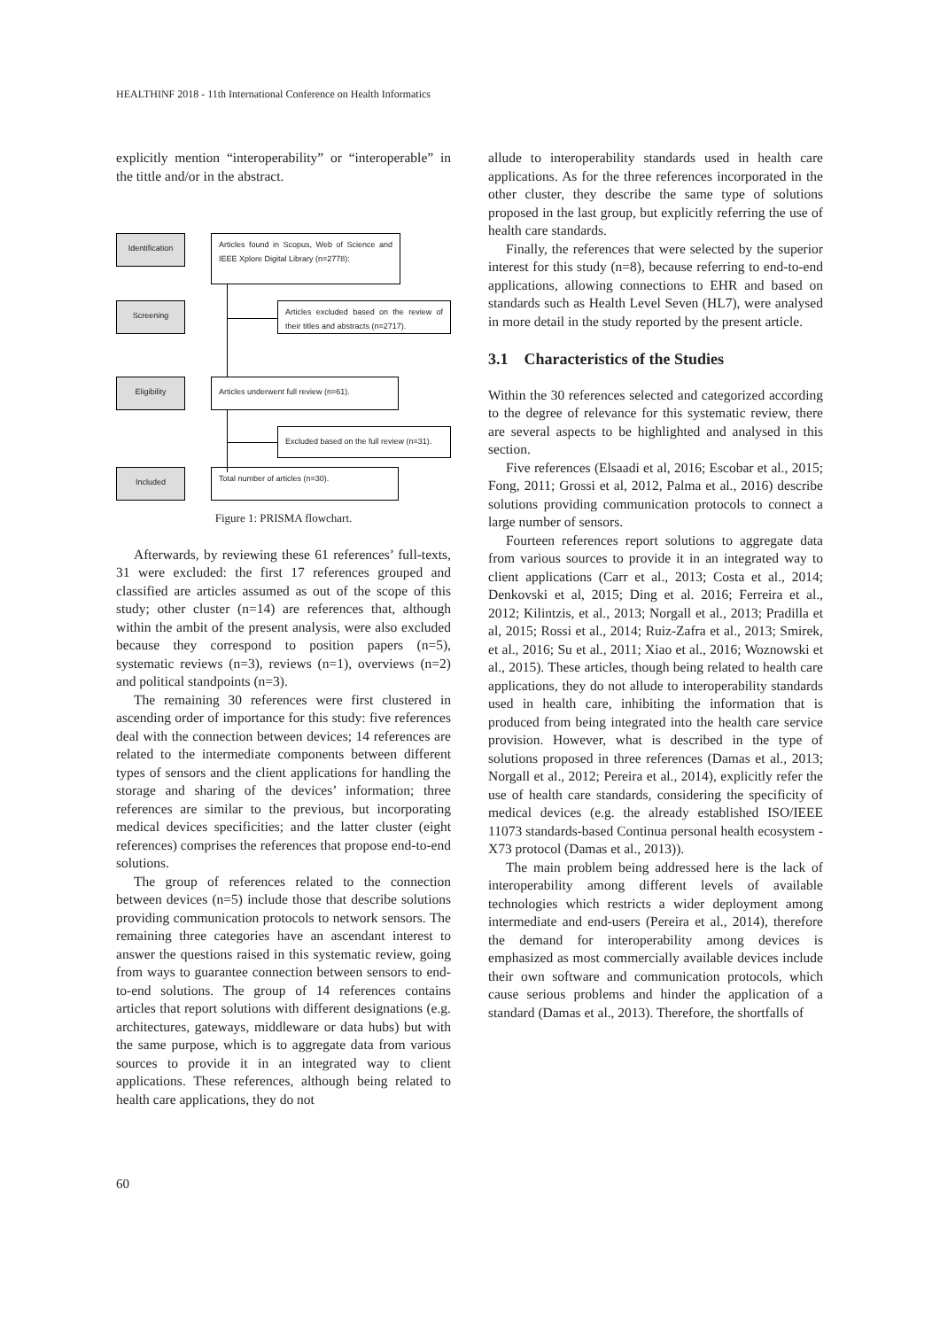HEALTHINF 2018 - 11th International Conference on Health Informatics
explicitly mention “interoperability” or “interoperable” in the tittle and/or in the abstract.
Identification
Articles found in Scopus, Web of Science and IEEE Xplore Digital Library (n=2778):
Screening
Articles excluded based on the review of their titles and abstracts (n=2717).
Eligibility Articles underwent full review (n=61).
Excluded based on the full review (n=31).
Included
Total number of articles (n=30).
Figure 1: PRISMA flowchart.
Afterwards, by reviewing these 61 references’ full-texts, 31 were excluded: the first 17 references grouped and classified are articles assumed as out of the scope of this study; other cluster (n=14) are references that, although within the ambit of the present analysis, were also excluded because they correspond to position papers (n=5), systematic reviews (n=3), reviews (n=1), overviews (n=2) and political standpoints (n=3).
The remaining 30 references were first clustered in ascending order of importance for this study: five references deal with the connection between devices; 14 references are related to the intermediate components between different types of sensors and the client applications for handling the storage and sharing of the devices’ information; three references are similar to the previous, but incorporating medical devices specificities; and the latter cluster (eight references) comprises the references that propose end-to-end solutions.
The group of references related to the connection between devices (n=5) include those that describe solutions providing communication protocols to network sensors. The remaining three categories have an ascendant interest to answer the questions raised in this systematic review, going from ways to guarantee connection between sensors to end-to-end solutions. The group of 14 references contains articles that report solutions with different designations (e.g. architectures, gateways, middleware or data hubs) but with the same purpose, which is to aggregate data from various sources to provide it in an integrated way to client applications. These references, although being related to health care applications, they do not
allude to interoperability standards used in health care applications. As for the three references incorporated in the other cluster, they describe the same type of solutions proposed in the last group, but explicitly referring the use of health care standards.
Finally, the references that were selected by the superior interest for this study (n=8), because referring to end-to-end applications, allowing connections to EHR and based on standards such as Health Level Seven (HL7), were analysed in more detail in the study reported by the present article.
3.1 Characteristics of the Studies
Within the 30 references selected and categorized according to the degree of relevance for this systematic review, there are several aspects to be highlighted and analysed in this section.
Five references (Elsaadi et al, 2016; Escobar et al., 2015; Fong, 2011; Grossi et al, 2012, Palma et al., 2016) describe solutions providing communication protocols to connect a large number of sensors.
Fourteen references report solutions to aggregate data from various sources to provide it in an integrated way to client applications (Carr et al., 2013; Costa et al., 2014; Denkovski et al, 2015; Ding et al. 2016; Ferreira et al., 2012; Kilintzis, et al., 2013; Norgall et al., 2013; Pradilla et al, 2015; Rossi et al., 2014; Ruiz-Zafra et al., 2013; Smirek, et al., 2016; Su et al., 2011; Xiao et al., 2016; Woznowski et al., 2015). These articles, though being related to health care applications, they do not allude to interoperability standards used in health care, inhibiting the information that is produced from being integrated into the health care service provision. However, what is described in the type of solutions proposed in three references (Damas et al., 2013; Norgall et al., 2012; Pereira et al., 2014), explicitly refer the use of health care standards, considering the specificity of medical devices (e.g. the already established ISO/IEEE 11073 standards-based Continua personal health ecosystem - X73 protocol (Damas et al., 2013)).
The main problem being addressed here is the lack of interoperability among different levels of available technologies which restricts a wider deployment among intermediate and end-users (Pereira et al., 2014), therefore the demand for interoperability among devices is emphasized as most commercially available devices include their own software and communication protocols, which cause serious problems and hinder the application of a standard (Damas et al., 2013). Therefore, the shortfalls of
60